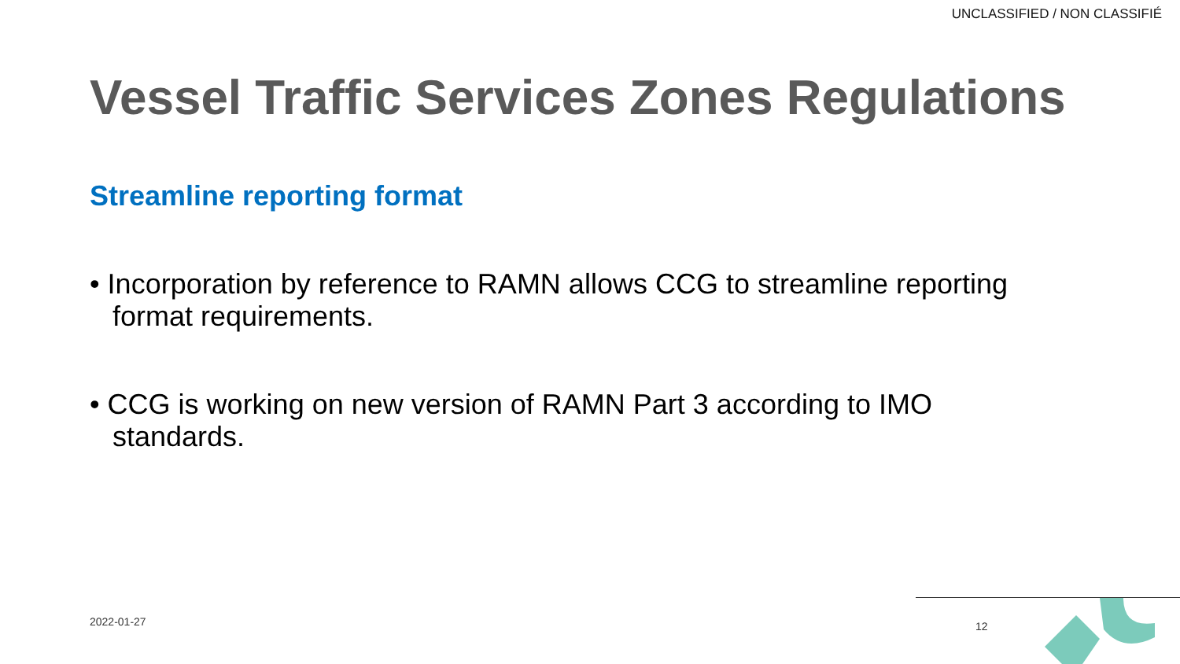UNCLASSIFIED / NON CLASSIFIÉ
Vessel Traffic Services Zones Regulations
Streamline reporting format
• Incorporation by reference to RAMN allows CCG to streamline reporting format requirements.
• CCG is working on new version of RAMN Part 3 according to IMO standards.
2022-01-27 12